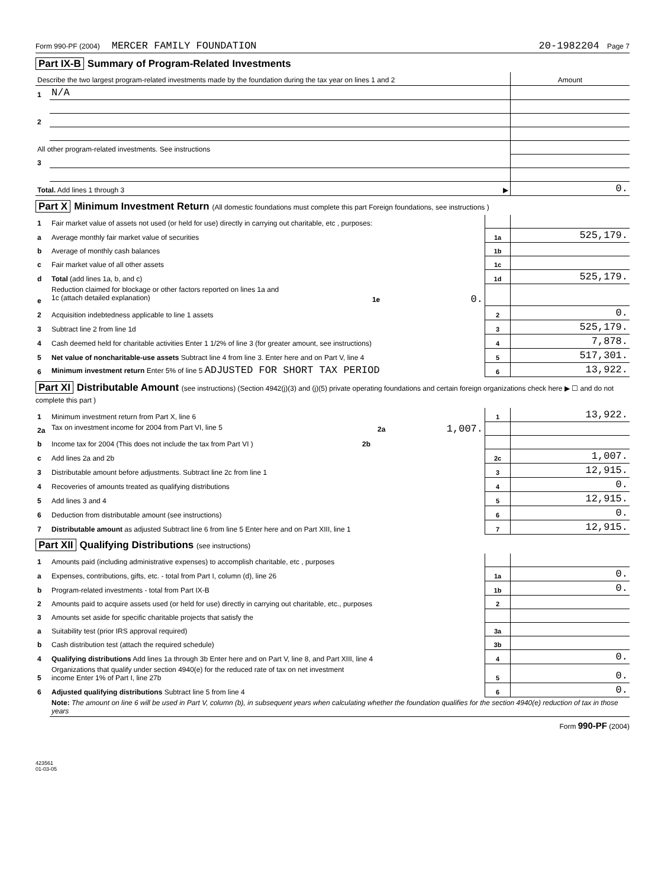Form 990-PF (2004) MERCER FAMILY FOUNDATION 20-1982204 Page 7
Part IX-B Summary of Program-Related Investments
| Describe the two largest program-related investments made by the foundation during the tax year on lines 1 and 2 | | Amount |
| 1 | N/A | |
| 2 | | |
| All other program-related investments. See instructions | | |
| 3 | | |
| Total. Add lines 1 through 3 ▶ | | 0. |
Part X Minimum Investment Return (All domestic foundations must complete this part Foreign foundations, see instructions )
| 1 | Fair market value of assets not used (or held for use) directly in carrying out charitable, etc , purposes: | | |
| a | Average monthly fair market value of securities | 1a | 525,179. |
| b | Average of monthly cash balances | 1b | |
| c | Fair market value of all other assets | 1c | |
| d | Total (add lines 1a, b, and c) | 1d | 525,179. |
| e | Reduction claimed for blockage or other factors reported on lines 1a and 1c (attach detailed explanation) 1e 0. | | |
| 2 | Acquisition indebtedness applicable to line 1 assets | 2 | 0. |
| 3 | Subtract line 2 from line 1d | 3 | 525,179. |
| 4 | Cash deemed held for charitable activities Enter 1 1/2% of line 3 (for greater amount, see instructions) | 4 | 7,878. |
| 5 | Net value of noncharitable-use assets Subtract line 4 from line 3. Enter here and on Part V, line 4 | 5 | 517,301. |
| 6 | Minimum investment return Enter 5% of line 5 ADJUSTED FOR SHORT TAX PERIOD | 6 | 13,922. |
Part XI Distributable Amount (see instructions) (Section 4942(j)(3) and (j)(5) private operating foundations and certain foreign organizations check here ▶ ☐ and do not complete this part )
| 1 | Minimum investment return from Part X, line 6 | 1 | 13,922. |
| 2a | Tax on investment income for 2004 from Part VI, line 5 2a 1,007. | | |
| b | Income tax for 2004 (This does not include the tax from Part VI ) 2b | | |
| c | Add lines 2a and 2b | 2c | 1,007. |
| 3 | Distributable amount before adjustments. Subtract line 2c from line 1 | 3 | 12,915. |
| 4 | Recoveries of amounts treated as qualifying distributions | 4 | 0. |
| 5 | Add lines 3 and 4 | 5 | 12,915. |
| 6 | Deduction from distributable amount (see instructions) | 6 | 0. |
| 7 | Distributable amount as adjusted Subtract line 6 from line 5 Enter here and on Part XIII, line 1 | 7 | 12,915. |
Part XII Qualifying Distributions (see instructions)
| 1 | Amounts paid (including administrative expenses) to accomplish charitable, etc , purposes | | |
| a | Expenses, contributions, gifts, etc. - total from Part I, column (d), line 26 | 1a | 0. |
| b | Program-related investments - total from Part IX-B | 1b | 0. |
| 2 | Amounts paid to acquire assets used (or held for use) directly in carrying out charitable, etc., purposes | 2 | |
| 3 | Amounts set aside for specific charitable projects that satisfy the | | |
| a | Suitability test (prior IRS approval required) | 3a | |
| b | Cash distribution test (attach the required schedule) | 3b | |
| 4 | Qualifying distributions Add lines 1a through 3b Enter here and on Part V, line 8, and Part XIII, line 4 | 4 | 0. |
| 5 | Organizations that qualify under section 4940(e) for the reduced rate of tax on net investment income Enter 1% of Part I, line 27b | 5 | 0. |
| 6 | Adjusted qualifying distributions Subtract line 5 from line 4 | 6 | 0. |
| | Note: The amount on line 6 will be used in Part V, column (b), in subsequent years when calculating whether the foundation qualifies for the section 4940(e) reduction of tax in those years | | |
Form 990-PF (2004)
423561
01-03-05